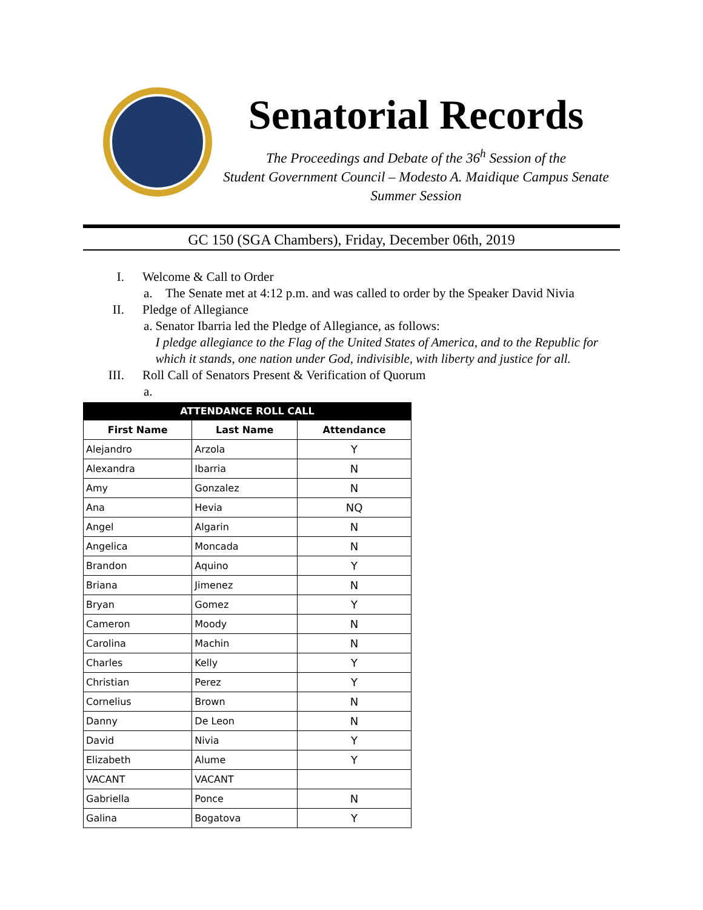Senatorial Records
The Proceedings and Debate of the 36<sup>h</sup> Session of the
Student Government Council – Modesto A. Maidique Campus Senate
Summer Session
GC 150 (SGA Chambers), Friday, December 06th, 2019
I. Welcome & Call to Order
a. The Senate met at 4:12 p.m. and was called to order by the Speaker David Nivia
II. Pledge of Allegiance
a. Senator Ibarria led the Pledge of Allegiance, as follows:
I pledge allegiance to the Flag of the United States of America, and to the Republic for which it stands, one nation under God, indivisible, with liberty and justice for all.
III. Roll Call of Senators Present & Verification of Quorum
a.
| ATTENDANCE ROLL CALL | | |
| --- | --- | --- |
| First Name | Last Name | Attendance |
| Alejandro | Arzola | Y |
| Alexandra | Ibarria | N |
| Amy | Gonzalez | N |
| Ana | Hevia | NQ |
| Angel | Algarin | N |
| Angelica | Moncada | N |
| Brandon | Aquino | Y |
| Briana | Jimenez | N |
| Bryan | Gomez | Y |
| Cameron | Moody | N |
| Carolina | Machin | N |
| Charles | Kelly | Y |
| Christian | Perez | Y |
| Cornelius | Brown | N |
| Danny | De Leon | N |
| David | Nivia | Y |
| Elizabeth | Alume | Y |
| VACANT | VACANT | |
| Gabriella | Ponce | N |
| Galina | Bogatova | Y |